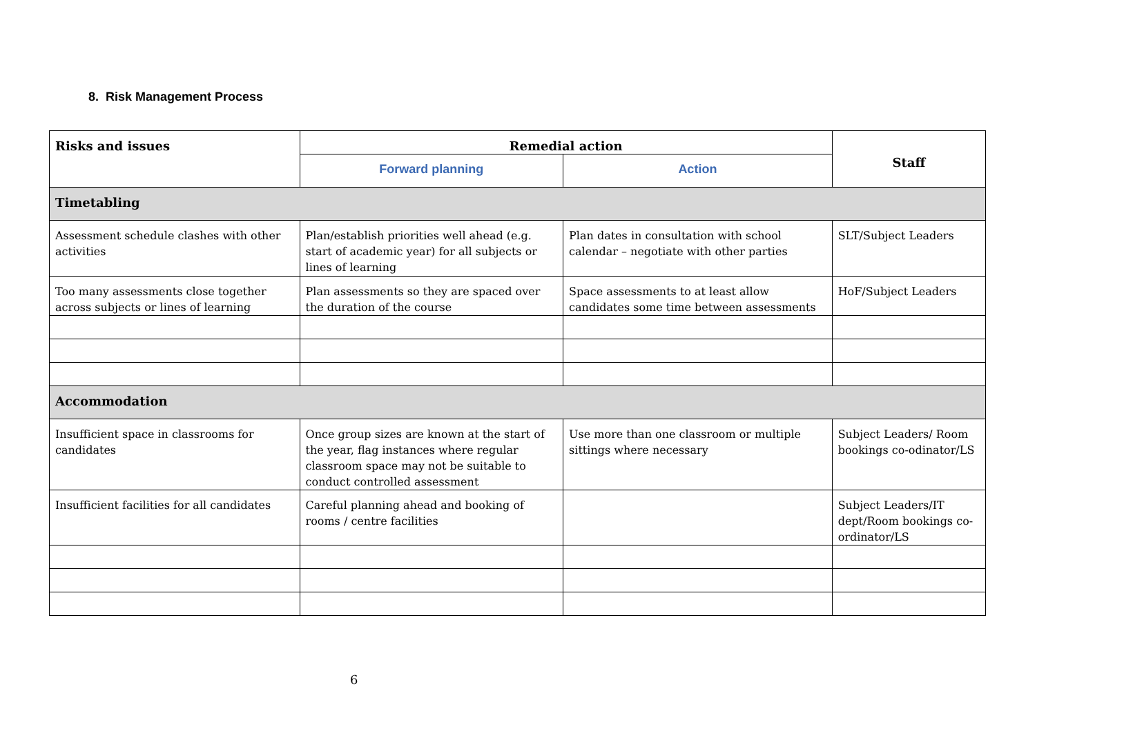8. Risk Management Process
| Risks and issues | Remedial action | | Staff |
| --- | --- | --- | --- |
| | Forward planning | Action | |
| Timetabling | | | |
| Assessment schedule clashes with other activities | Plan/establish priorities well ahead (e.g. start of academic year) for all subjects or lines of learning | Plan dates in consultation with school calendar – negotiate with other parties | SLT/Subject Leaders |
| Too many assessments close together across subjects or lines of learning | Plan assessments so they are spaced over the duration of the course | Space assessments to at least allow candidates some time between assessments | HoF/Subject Leaders |
| Accommodation | | | |
| Insufficient space in classrooms for candidates | Once group sizes are known at the start of the year, flag instances where regular classroom space may not be suitable to conduct controlled assessment | Use more than one classroom or multiple sittings where necessary | Subject Leaders/ Room bookings co-odinator/LS |
| Insufficient facilities for all candidates | Careful planning ahead and booking of rooms / centre facilities | | Subject Leaders/IT dept/Room bookings co-ordinator/LS |
6